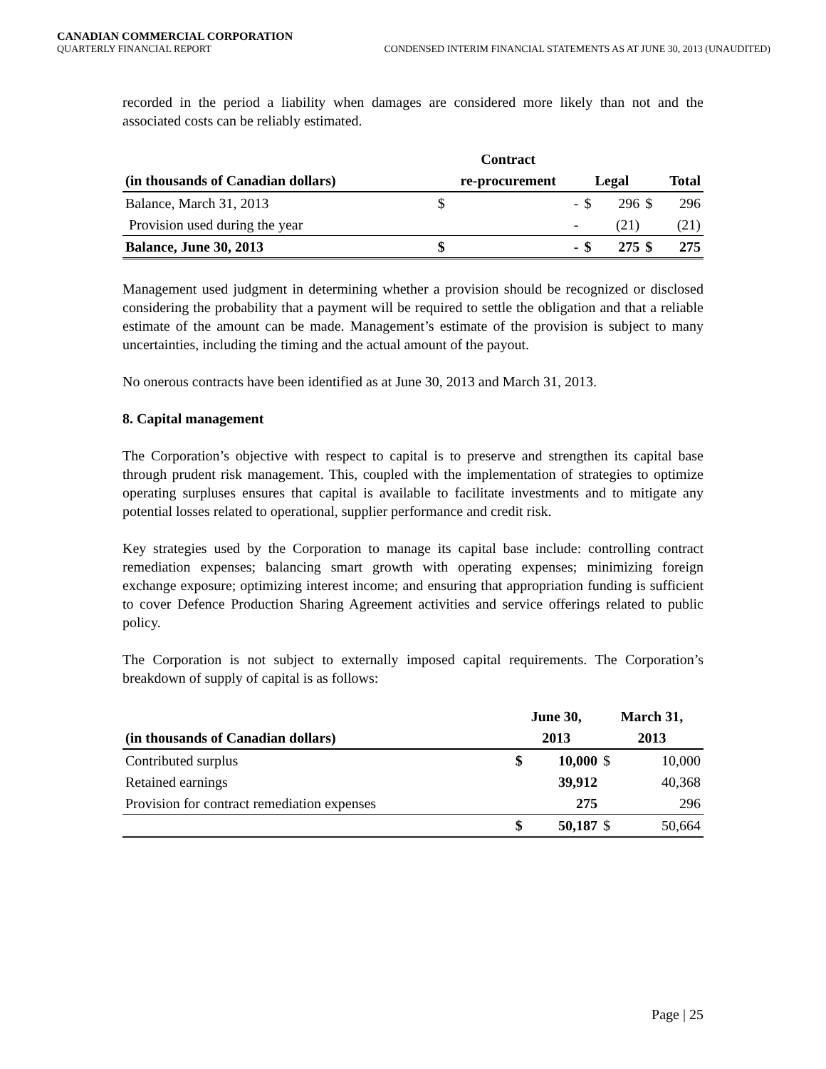CANADIAN COMMERCIAL CORPORATION
QUARTERLY FINANCIAL REPORT CONDENSED INTERIM FINANCIAL STATEMENTS AS AT JUNE 30, 2013 (UNAUDITED)
recorded in the period a liability when damages are considered more likely than not and the associated costs can be reliably estimated.
| | Contract | | | | | |
| --- | --- | --- | --- | --- | --- | --- |
| (in thousands of Canadian dollars) | re-procurement | | Legal | | Total | |
| Balance, March 31, 2013 | $ | - | $ | 296 | $ | 296 |
| Provision used during the year | | - | | (21) | | (21) |
| Balance, June 30, 2013 | $ | - | $ | 275 | $ | 275 |
Management used judgment in determining whether a provision should be recognized or disclosed considering the probability that a payment will be required to settle the obligation and that a reliable estimate of the amount can be made. Management’s estimate of the provision is subject to many uncertainties, including the timing and the actual amount of the payout.
No onerous contracts have been identified as at June 30, 2013 and March 31, 2013.
8. Capital management
The Corporation’s objective with respect to capital is to preserve and strengthen its capital base through prudent risk management. This, coupled with the implementation of strategies to optimize operating surpluses ensures that capital is available to facilitate investments and to mitigate any potential losses related to operational, supplier performance and credit risk.
Key strategies used by the Corporation to manage its capital base include: controlling contract remediation expenses; balancing smart growth with operating expenses; minimizing foreign exchange exposure; optimizing interest income; and ensuring that appropriation funding is sufficient to cover Defence Production Sharing Agreement activities and service offerings related to public policy.
The Corporation is not subject to externally imposed capital requirements. The Corporation’s breakdown of supply of capital is as follows:
| | June 30, | | March 31, | |
| --- | --- | --- | --- | --- |
| (in thousands of Canadian dollars) | 2013 | | 2013 | |
| Contributed surplus | $ | 10,000 | $ | 10,000 |
| Retained earnings | | 39,912 | | 40,368 |
| Provision for contract remediation expenses | | 275 | | 296 |
| | $ | 50,187 | $ | 50,664 |
Page | 25